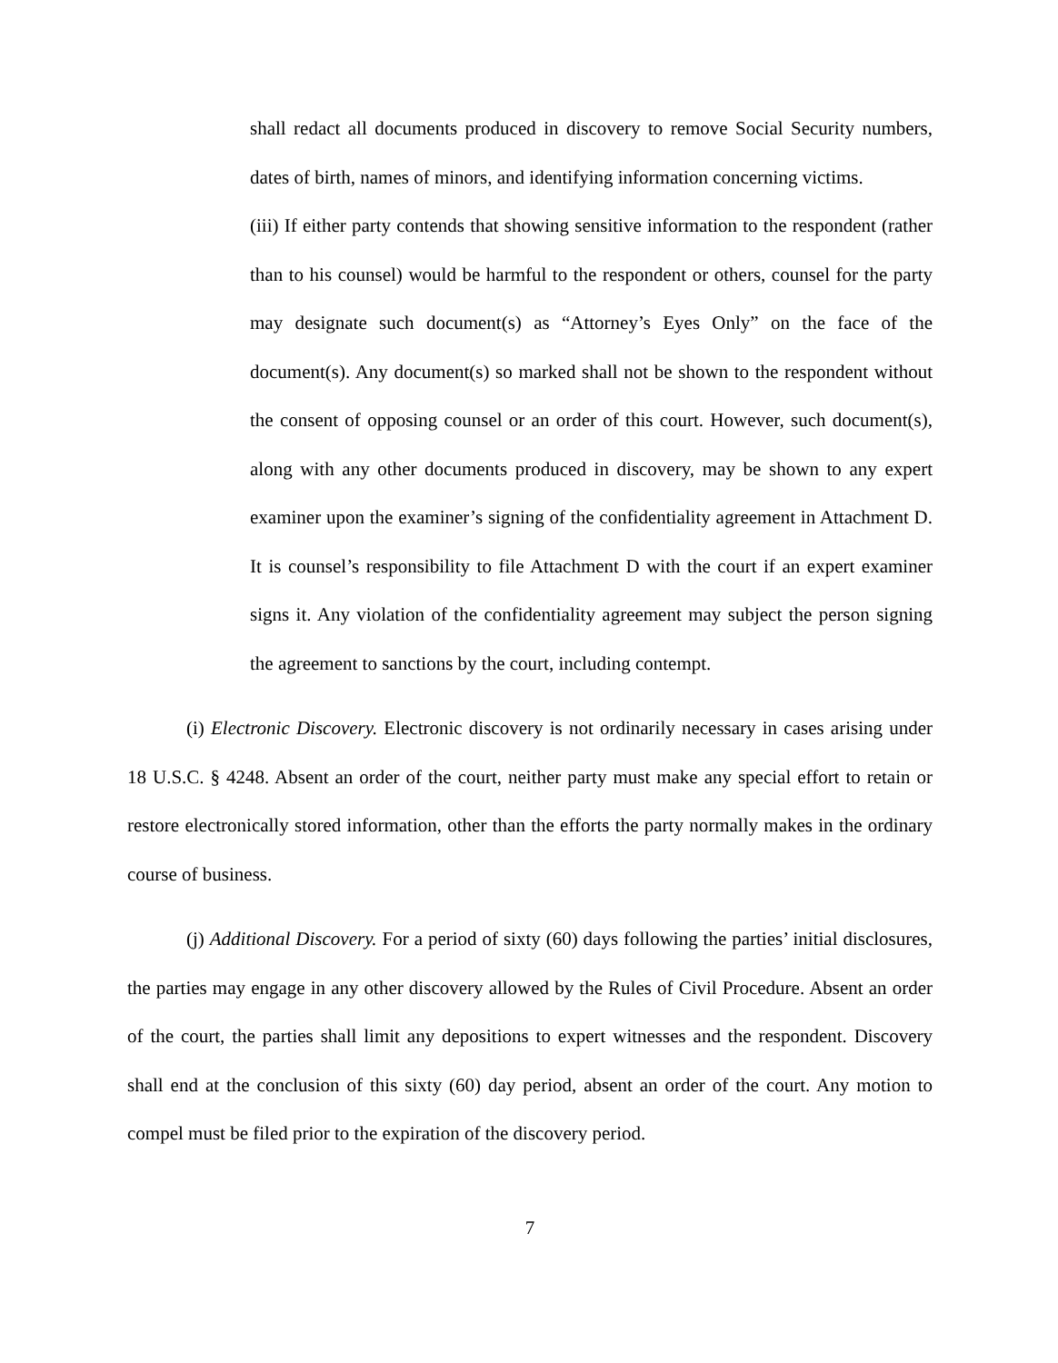shall redact all documents produced in discovery to remove Social Security numbers, dates of birth, names of minors, and identifying information concerning victims.
(iii) If either party contends that showing sensitive information to the respondent (rather than to his counsel) would be harmful to the respondent or others, counsel for the party may designate such document(s) as “Attorney’s Eyes Only” on the face of the document(s). Any document(s) so marked shall not be shown to the respondent without the consent of opposing counsel or an order of this court. However, such document(s), along with any other documents produced in discovery, may be shown to any expert examiner upon the examiner’s signing of the confidentiality agreement in Attachment D. It is counsel’s responsibility to file Attachment D with the court if an expert examiner signs it. Any violation of the confidentiality agreement may subject the person signing the agreement to sanctions by the court, including contempt.
(i) Electronic Discovery. Electronic discovery is not ordinarily necessary in cases arising under 18 U.S.C. § 4248. Absent an order of the court, neither party must make any special effort to retain or restore electronically stored information, other than the efforts the party normally makes in the ordinary course of business.
(j) Additional Discovery. For a period of sixty (60) days following the parties’ initial disclosures, the parties may engage in any other discovery allowed by the Rules of Civil Procedure. Absent an order of the court, the parties shall limit any depositions to expert witnesses and the respondent. Discovery shall end at the conclusion of this sixty (60) day period, absent an order of the court. Any motion to compel must be filed prior to the expiration of the discovery period.
7